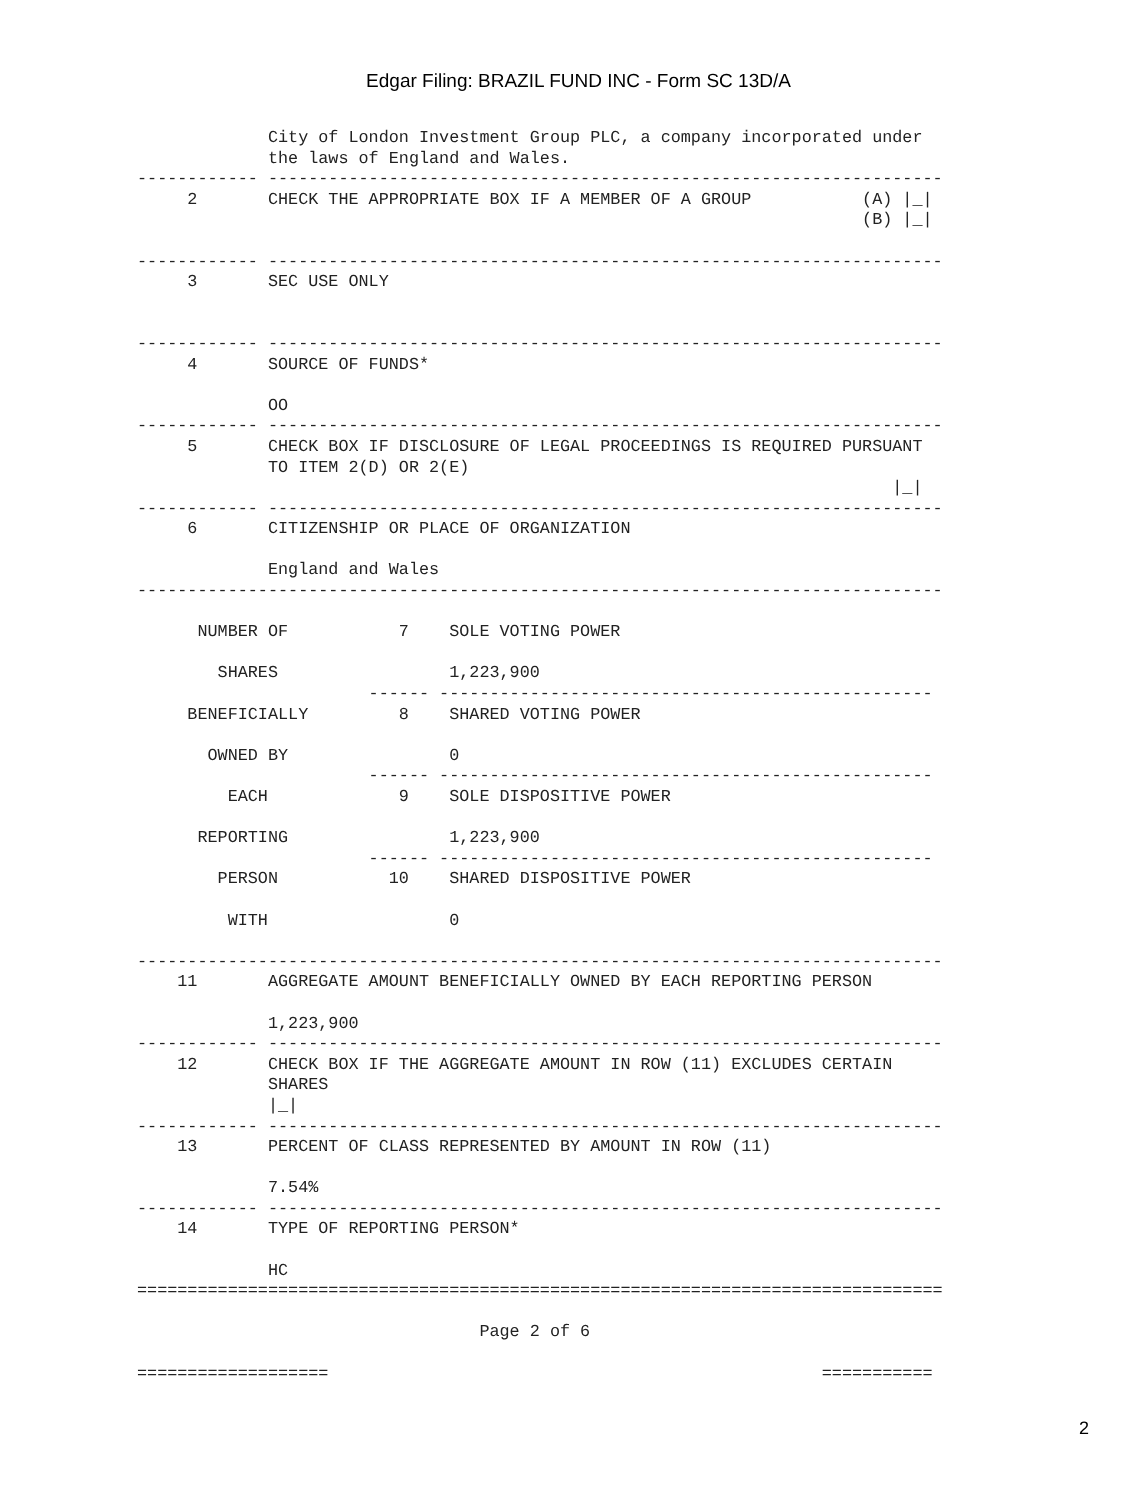Edgar Filing: BRAZIL FUND INC - Form SC 13D/A
             City of London Investment Group PLC, a company incorporated under
             the laws of England and Wales.
------------ -------------------------------------------------------------------
     2       CHECK THE APPROPRIATE BOX IF A MEMBER OF A GROUP           (A) |_|
                                                                        (B) |_|

------------ -------------------------------------------------------------------
     3       SEC USE ONLY


------------ -------------------------------------------------------------------
     4       SOURCE OF FUNDS*

             OO
------------ -------------------------------------------------------------------
     5       CHECK BOX IF DISCLOSURE OF LEGAL PROCEEDINGS IS REQUIRED PURSUANT
             TO ITEM 2(D) OR 2(E)
                                                                           |_|
------------ -------------------------------------------------------------------
     6       CITIZENSHIP OR PLACE OF ORGANIZATION

             England and Wales
--------------------------------------------------------------------------------

      NUMBER OF           7    SOLE VOTING POWER

        SHARES                 1,223,900
                       ------ -------------------------------------------------
     BENEFICIALLY         8    SHARED VOTING POWER

       OWNED BY                0
                       ------ -------------------------------------------------
         EACH             9    SOLE DISPOSITIVE POWER

      REPORTING                1,223,900
                       ------ -------------------------------------------------
        PERSON           10    SHARED DISPOSITIVE POWER

         WITH                  0

--------------------------------------------------------------------------------
    11       AGGREGATE AMOUNT BENEFICIALLY OWNED BY EACH REPORTING PERSON

             1,223,900
------------ -------------------------------------------------------------------
    12       CHECK BOX IF THE AGGREGATE AMOUNT IN ROW (11) EXCLUDES CERTAIN
             SHARES
             |_|
------------ -------------------------------------------------------------------
    13       PERCENT OF CLASS REPRESENTED BY AMOUNT IN ROW (11)

             7.54%
------------ -------------------------------------------------------------------
    14       TYPE OF REPORTING PERSON*

             HC
================================================================================

                                  Page 2 of 6

===================                                                 ===========
2